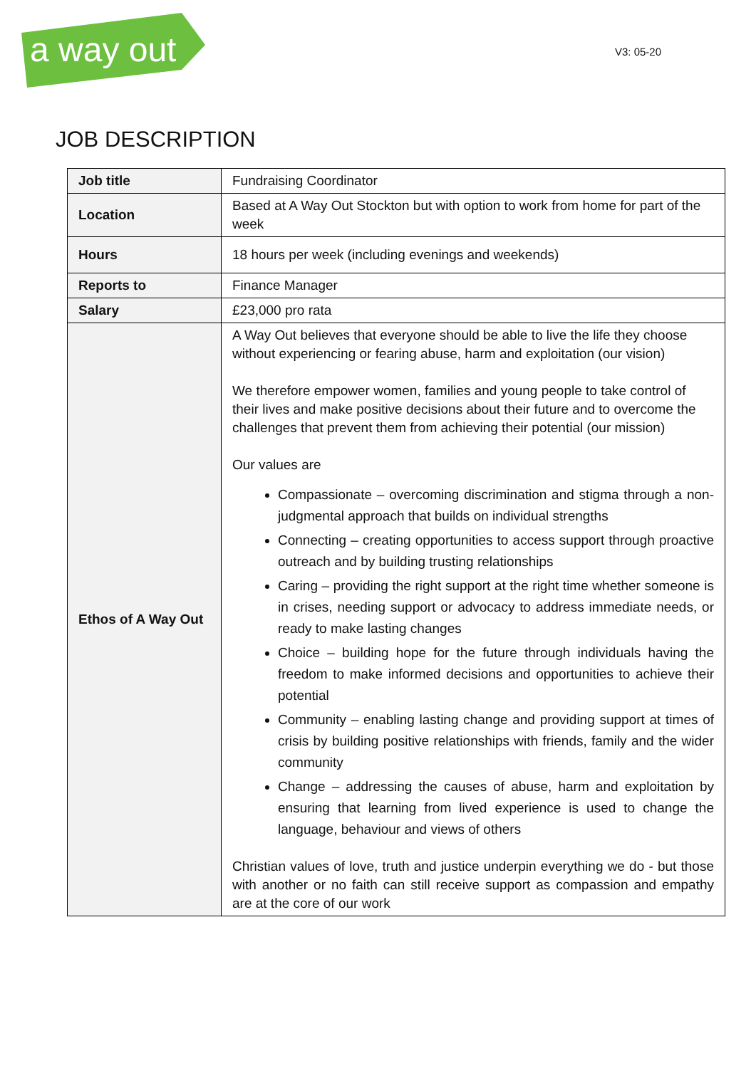a way out
V3: 05-20
JOB DESCRIPTION
| Job title | Fundraising Coordinator |
| Location | Based at A Way Out Stockton but with option to work from home for part of the week |
| Hours | 18 hours per week (including evenings and weekends) |
| Reports to | Finance Manager |
| Salary | £23,000 pro rata |
| Ethos of A Way Out | A Way Out believes that everyone should be able to live the life they choose without experiencing or fearing abuse, harm and exploitation (our vision) We therefore empower women, families and young people to take control of their lives and make positive decisions about their future and to overcome the challenges that prevent them from achieving their potential (our mission) Our values are Compassionate – overcoming discrimination and stigma through a non-judgmental approach that builds on individual strengths Connecting – creating opportunities to access support through proactive outreach and by building trusting relationships Caring – providing the right support at the right time whether someone is in crises, needing support or advocacy to address immediate needs, or ready to make lasting changes Choice – building hope for the future through individuals having the freedom to make informed decisions and opportunities to achieve their potential Community – enabling lasting change and providing support at times of crisis by building positive relationships with friends, family and the wider community Change – addressing the causes of abuse, harm and exploitation by ensuring that learning from lived experience is used to change the language, behaviour and views of others Christian values of love, truth and justice underpin everything we do - but those with another or no faith can still receive support as compassion and empathy are at the core of our work |